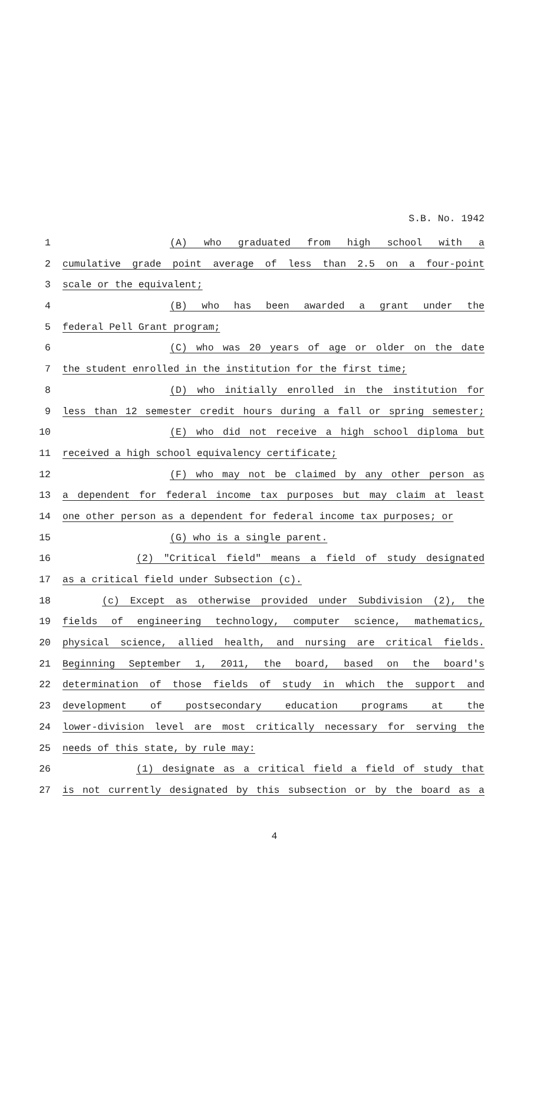S.B. No. 1942
1 (A) who graduated from high school with a
2 cumulative grade point average of less than 2.5 on a four-point
3 scale or the equivalent;
4 (B) who has been awarded a grant under the
5 federal Pell Grant program;
6 (C) who was 20 years of age or older on the date
7 the student enrolled in the institution for the first time;
8 (D) who initially enrolled in the institution for
9 less than 12 semester credit hours during a fall or spring semester;
10 (E) who did not receive a high school diploma but
11 received a high school equivalency certificate;
12 (F) who may not be claimed by any other person as
13 a dependent for federal income tax purposes but may claim at least
14 one other person as a dependent for federal income tax purposes; or
15 (G) who is a single parent.
16 (2) "Critical field" means a field of study designated
17 as a critical field under Subsection (c).
18 (c) Except as otherwise provided under Subdivision (2), the
19 fields of engineering technology, computer science, mathematics,
20 physical science, allied health, and nursing are critical fields.
21 Beginning September 1, 2011, the board, based on the board's
22 determination of those fields of study in which the support and
23 development of postsecondary education programs at the
24 lower-division level are most critically necessary for serving the
25 needs of this state, by rule may:
26 (1) designate as a critical field a field of study that
27 is not currently designated by this subsection or by the board as a
4